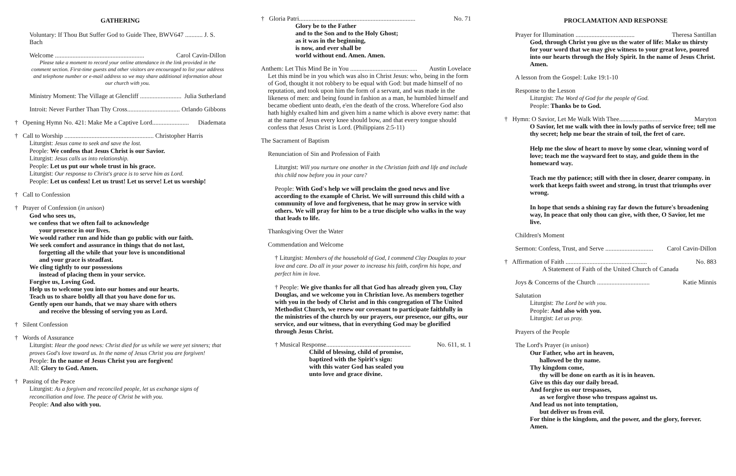GATHERING
Voluntary: If Thou But Suffer God to Guide Thee, BWV647 ........... J. S. Bach
Welcome ........................................................ Carol Cavin-Dillon
Please take a moment to record your online attendance in the link provided in the comment section. First-time guests and other visitors are encouraged to list your address and telephone number or e-mail address so we may share additional information about our church with you.
Ministry Moment: The Village at Glencliff .......................... Julia Sutherland
Introit: Never Further Than Thy Cross................................. Orlando Gibbons
† Opening Hymn No. 421: Make Me a Captive Lord....................... Diademata
† Call to Worship ........................................................ Christopher Harris
Liturgist: Jesus came to seek and save the lost.
People: We confess that Jesus Christ is our Savior.
Liturgist: Jesus calls us into relationship.
People: Let us put our whole trust in his grace.
Liturgist: Our response to Christ's grace is to serve him as Lord.
People: Let us confess! Let us trust! Let us serve! Let us worship!
† Call to Confession
† Prayer of Confession (in unison)
God who sees us,
we confess that we often fail to acknowledge
your presence in our lives.
We would rather run and hide than go public with our faith.
We seek comfort and assurance in things that do not last,
forgetting all the while that your love is unconditional
and your grace is steadfast.
We cling tightly to our possessions
instead of placing them in your service.
Forgive us, Loving God.
Help us to welcome you into our homes and our hearts.
Teach us to share boldly all that you have done for us.
Gently open our hands, that we may share with others
and receive the blessing of serving you as Lord.
† Silent Confession
† Words of Assurance
Liturgist: Hear the good news: Christ died for us while we were yet sinners; that proves God's love toward us. In the name of Jesus Christ you are forgiven!
People: In the name of Jesus Christ you are forgiven!
All: Glory to God. Amen.
† Passing of the Peace
Liturgist: As a forgiven and reconciled people, let us exchange signs of reconciliation and love. The peace of Christ be with you.
People: And also with you.
† Gloria Patri......................................................................... No. 71
Glory be to the Father
and to the Son and to the Holy Ghost;
as it was in the beginning,
is now, and ever shall be
world without end. Amen. Amen.
Anthem: Let This Mind Be in You .......................................... Austin Lovelace
Let this mind be in you which was also in Christ Jesus: who, being in the form of God, thought it not robbery to be equal with God: but made himself of no reputation, and took upon him the form of a servant, and was made in the likeness of men: and being found in fashion as a man, he humbled himself and became obedient unto death, e'en the death of the cross. Wherefore God also hath highly exalted him and given him a name which is above every name: that at the name of Jesus every knee should bow, and that every tongue should confess that Jesus Christ is Lord. (Philippians 2:5-11)
The Sacrament of Baptism
Renunciation of Sin and Profession of Faith
Liturgist: Will you nurture one another in the Christian faith and life and include this child now before you in your care?
People: With God's help we will proclaim the good news and live according to the example of Christ. We will surround this child with a community of love and forgiveness, that he may grow in service with others. We will pray for him to be a true disciple who walks in the way that leads to life.
Thanksgiving Over the Water
Commendation and Welcome
† Liturgist: Members of the household of God, I commend Clay Douglas to your love and care. Do all in your power to increase his faith, confirm his hope, and perfect him in love.
† People: We give thanks for all that God has already given you, Clay Douglas, and we welcome you in Christian love. As members together with you in the body of Christ and in this congregation of The United Methodist Church, we renew our covenant to participate faithfully in the ministries of the church by our prayers, our presence, our gifts, our service, and our witness, that in everything God may be glorified through Jesus Christ.
† Musical Response..................................................... No. 611, st. 1
Child of blessing, child of promise,
baptized with the Spirit's sign:
with this water God has sealed you
unto love and grace divine.
PROCLAMATION AND RESPONSE
Prayer for Illumination ..................................... Theresa Santillan
God, through Christ you give us the water of life: Make us thirsty for your word that we may give witness to your great love, poured into our hearts through the Holy Spirit. In the name of Jesus Christ. Amen.
A lesson from the Gospel: Luke 19:1-10
Response to the Lesson
Liturgist: The Word of God for the people of God.
People: Thanks be to God.
† Hymn: O Savior, Let Me Walk With Thee........................... Maryton
O Savior, let me walk with thee in lowly paths of service free; tell me thy secret; help me bear the strain of toil, the fret of care.
Help me the slow of heart to move by some clear, winning word of love; teach me the wayward feet to stay, and guide them in the homeward way.
Teach me thy patience; still with thee in closer, dearer company. in work that keeps faith sweet and strong, in trust that triumphs over wrong.
In hope that sends a shining ray far down the future's broadening way, In peace that only thou can give, with thee, O Savior, let me live.
Children's Moment
Sermon: Confess, Trust, and Serve .............................. Carol Cavin-Dillon
† Affirmation of Faith ................................................... No. 883
A Statement of Faith of the United Church of Canada
Joys & Concerns of the Church ................................. Katie Minnis
Salutation
Liturgist: The Lord be with you.
People: And also with you.
Liturgist: Let us pray.
Prayers of the People
The Lord's Prayer (in unison)
Our Father, who art in heaven,
hallowed be thy name.
Thy kingdom come,
thy will be done on earth as it is in heaven.
Give us this day our daily bread.
And forgive us our trespasses,
as we forgive those who trespass against us.
And lead us not into temptation,
but deliver us from evil.
For thine is the kingdom, and the power, and the glory, forever. Amen.